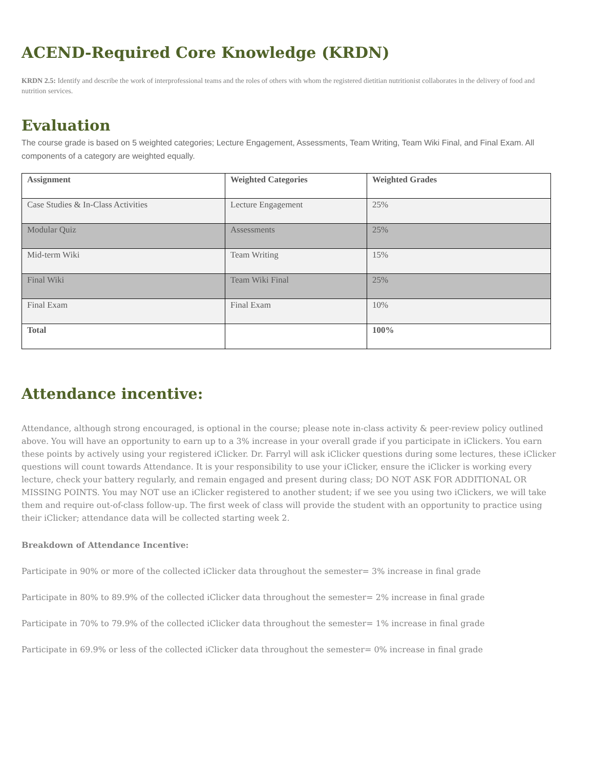ACEND-Required Core Knowledge (KRDN)
KRDN 2.5: Identify and describe the work of interprofessional teams and the roles of others with whom the registered dietitian nutritionist collaborates in the delivery of food and nutrition services.
Evaluation
The course grade is based on 5 weighted categories; Lecture Engagement, Assessments, Team Writing, Team Wiki Final, and Final Exam. All components of a category are weighted equally.
| Assignment | Weighted Categories | Weighted Grades |
| --- | --- | --- |
| Case Studies & In-Class Activities | Lecture Engagement | 25% |
| Modular Quiz | Assessments | 25% |
| Mid-term Wiki | Team Writing | 15% |
| Final Wiki | Team Wiki Final | 25% |
| Final Exam | Final Exam | 10% |
| Total | | 100% |
Attendance incentive:
Attendance, although strong encouraged, is optional in the course; please note in-class activity & peer-review policy outlined above. You will have an opportunity to earn up to a 3% increase in your overall grade if you participate in iClickers. You earn these points by actively using your registered iClicker. Dr. Farryl will ask iClicker questions during some lectures, these iClicker questions will count towards Attendance. It is your responsibility to use your iClicker, ensure the iClicker is working every lecture, check your battery regularly, and remain engaged and present during class; DO NOT ASK FOR ADDITIONAL OR MISSING POINTS. You may NOT use an iClicker registered to another student; if we see you using two iClickers, we will take them and require out-of-class follow-up. The first week of class will provide the student with an opportunity to practice using their iClicker; attendance data will be collected starting week 2.
Breakdown of Attendance Incentive:
Participate in 90% or more of the collected iClicker data throughout the semester= 3% increase in final grade
Participate in 80% to 89.9% of the collected iClicker data throughout the semester= 2% increase in final grade
Participate in 70% to 79.9% of the collected iClicker data throughout the semester= 1% increase in final grade
Participate in 69.9% or less of the collected iClicker data throughout the semester= 0% increase in final grade